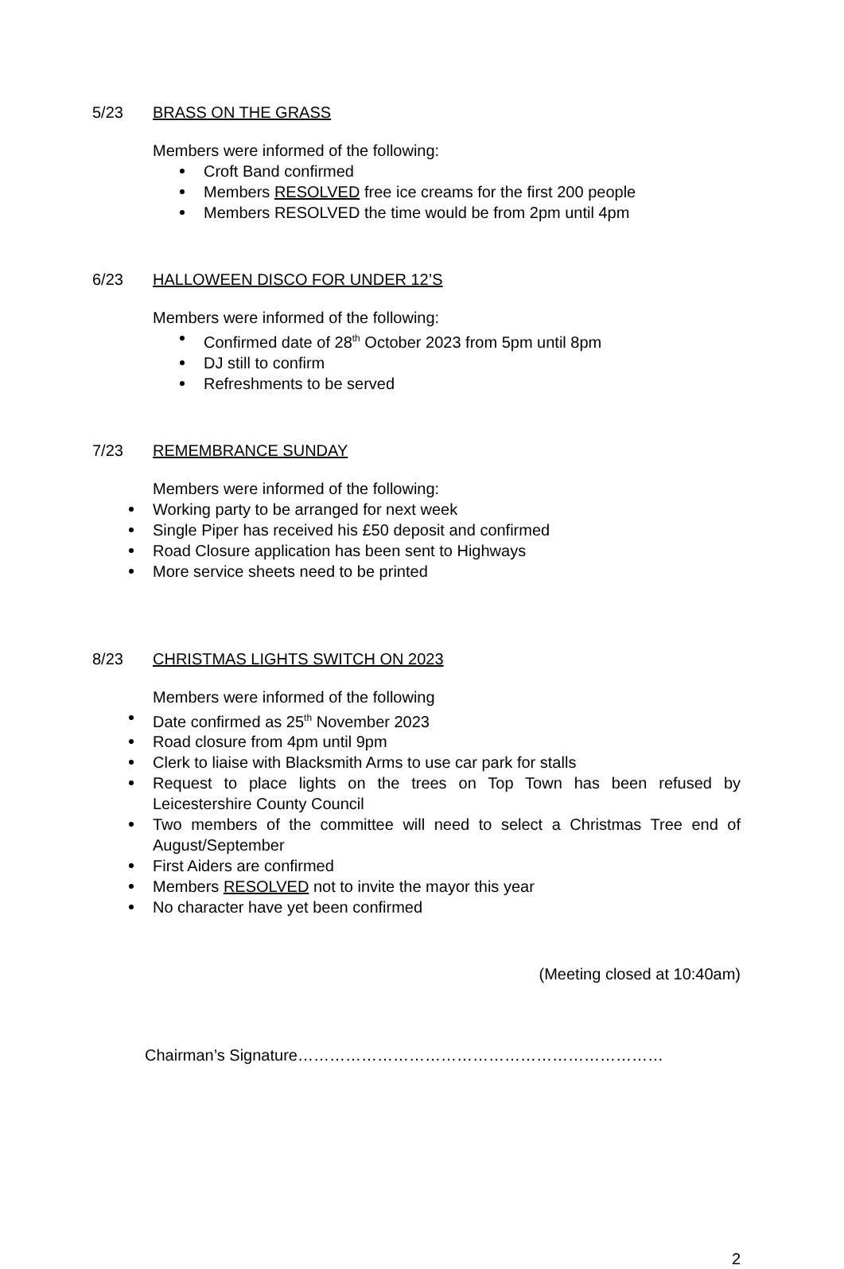5/23 BRASS ON THE GRASS
Members were informed of the following:
Croft Band confirmed
Members RESOLVED free ice creams for the first 200 people
Members RESOLVED the time would be from 2pm until 4pm
6/23 HALLOWEEN DISCO FOR UNDER 12’S
Members were informed of the following:
Confirmed date of 28<sup>th</sup> October 2023 from 5pm until 8pm
DJ still to confirm
Refreshments to be served
7/23 REMEMBRANCE SUNDAY
Members were informed of the following:
Working party to be arranged for next week
Single Piper has received his £50 deposit and confirmed
Road Closure application has been sent to Highways
More service sheets need to be printed
8/23 CHRISTMAS LIGHTS SWITCH ON 2023
Members were informed of the following
Date confirmed as 25<sup>th</sup> November 2023
Road closure from 4pm until 9pm
Clerk to liaise with Blacksmith Arms to use car park for stalls
Request to place lights on the trees on Top Town has been refused by Leicestershire County Council
Two members of the committee will need to select a Christmas Tree end of August/September
First Aiders are confirmed
Members RESOLVED not to invite the mayor this year
No character have yet been confirmed
(Meeting closed at 10:40am)
Chairman’s Signature……………………………………………………………
2